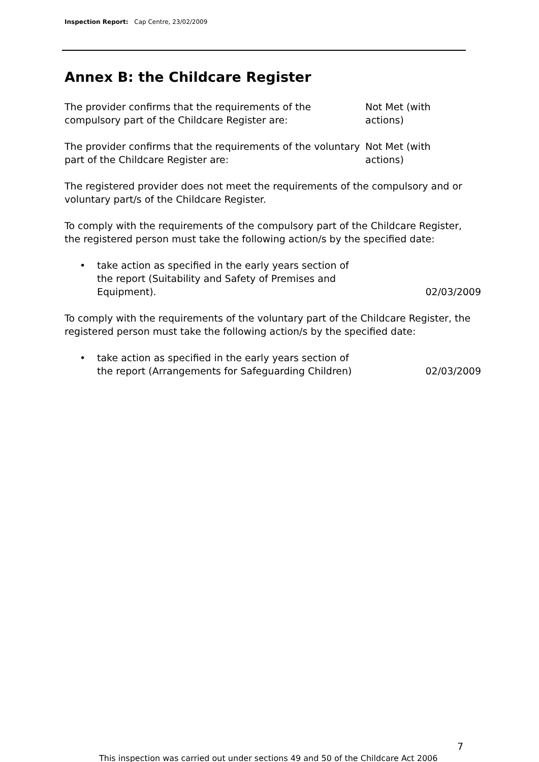Inspection Report: Cap Centre, 23/02/2009
Annex B: the Childcare Register
The provider confirms that the requirements of the compulsory part of the Childcare Register are:
Not Met (with
actions)
The provider confirms that the requirements of the voluntary part of the Childcare Register are:
Not Met (with
actions)
The registered provider does not meet the requirements of the compulsory and or voluntary part/s of the Childcare Register.
To comply with the requirements of the compulsory part of the Childcare Register, the registered person must take the following action/s by the specified date:
• take action as specified in the early years section of the report (Suitability and Safety of Premises and Equipment).
02/03/2009
To comply with the requirements of the voluntary part of the Childcare Register, the registered person must take the following action/s by the specified date:
• take action as specified in the early years section of the report (Arrangements for Safeguarding Children)
02/03/2009
7
This inspection was carried out under sections 49 and 50 of the Childcare Act 2006